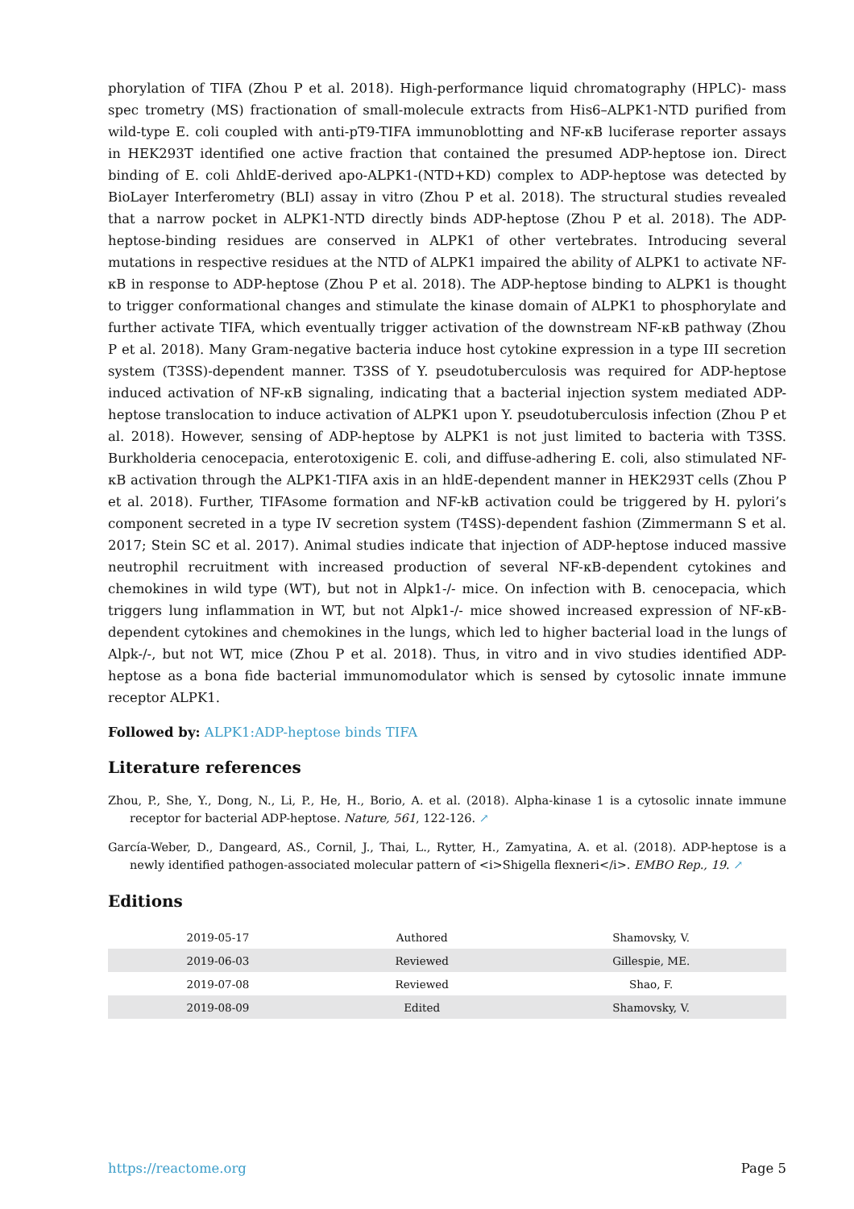phorylation of TIFA (Zhou P et al. 2018). High-performance liquid chromatography (HPLC)- mass spec trometry (MS) fractionation of small-molecule extracts from His6–ALPK1-NTD purified from wild-type E. coli coupled with anti-pT9-TIFA immunoblotting and NF-κB luciferase reporter assays in HEK293T identified one active fraction that contained the presumed ADP-heptose ion. Direct binding of E. coli ΔhldE-derived apo-ALPK1-(NTD+KD) complex to ADP-heptose was detected by BioLayer Interferometry (BLI) assay in vitro (Zhou P et al. 2018). The structural studies revealed that a narrow pocket in ALPK1-NTD directly binds ADP-heptose (Zhou P et al. 2018). The ADP-heptose-binding residues are conserved in ALPK1 of other vertebrates. Introducing several mutations in respective residues at the NTD of ALPK1 impaired the ability of ALPK1 to activate NF-κB in response to ADP-heptose (Zhou P et al. 2018). The ADP-heptose binding to ALPK1 is thought to trigger conformational changes and stimulate the kinase domain of ALPK1 to phosphorylate and further activate TIFA, which eventually trigger activation of the downstream NF-κB pathway (Zhou P et al. 2018). Many Gram-negative bacteria induce host cytokine expression in a type III secretion system (T3SS)-dependent manner. T3SS of Y. pseudotuberculosis was required for ADP-heptose induced activation of NF-κB signaling, indicating that a bacterial injection system mediated ADP-heptose translocation to induce activation of ALPK1 upon Y. pseudotuberculosis infection (Zhou P et al. 2018). However, sensing of ADP-heptose by ALPK1 is not just limited to bacteria with T3SS. Burkholderia cenocepacia, enterotoxigenic E. coli, and diffuse-adhering E. coli, also stimulated NF-κB activation through the ALPK1-TIFA axis in an hldE-dependent manner in HEK293T cells (Zhou P et al. 2018). Further, TIFAsome formation and NF-kB activation could be triggered by H. pylori’s component secreted in a type IV secretion system (T4SS)-dependent fashion (Zimmermann S et al. 2017; Stein SC et al. 2017). Animal studies indicate that injection of ADP-heptose induced massive neutrophil recruitment with increased production of several NF-κB-dependent cytokines and chemokines in wild type (WT), but not in Alpk1-/- mice. On infection with B. cenocepacia, which triggers lung inflammation in WT, but not Alpk1-/- mice showed increased expression of NF-κB-dependent cytokines and chemokines in the lungs, which led to higher bacterial load in the lungs of Alpk-/-, but not WT, mice (Zhou P et al. 2018). Thus, in vitro and in vivo studies identified ADP-heptose as a bona fide bacterial immunomodulator which is sensed by cytosolic innate immune receptor ALPK1.
Followed by: ALPK1:ADP-heptose binds TIFA
Literature references
Zhou, P., She, Y., Dong, N., Li, P., He, H., Borio, A. et al. (2018). Alpha-kinase 1 is a cytosolic innate immune receptor for bacterial ADP-heptose. Nature, 561, 122-126. ↗
García-Weber, D., Dangeard, AS., Cornil, J., Thai, L., Rytter, H., Zamyatina, A. et al. (2018). ADP-heptose is a newly identified pathogen-associated molecular pattern of <i>Shigella flexneri</i>. EMBO Rep., 19. ↗
Editions
| 2019-05-17 | Authored | Shamovsky, V. |
| 2019-06-03 | Reviewed | Gillespie, ME. |
| 2019-07-08 | Reviewed | Shao, F. |
| 2019-08-09 | Edited | Shamovsky, V. |
https://reactome.org Page 5